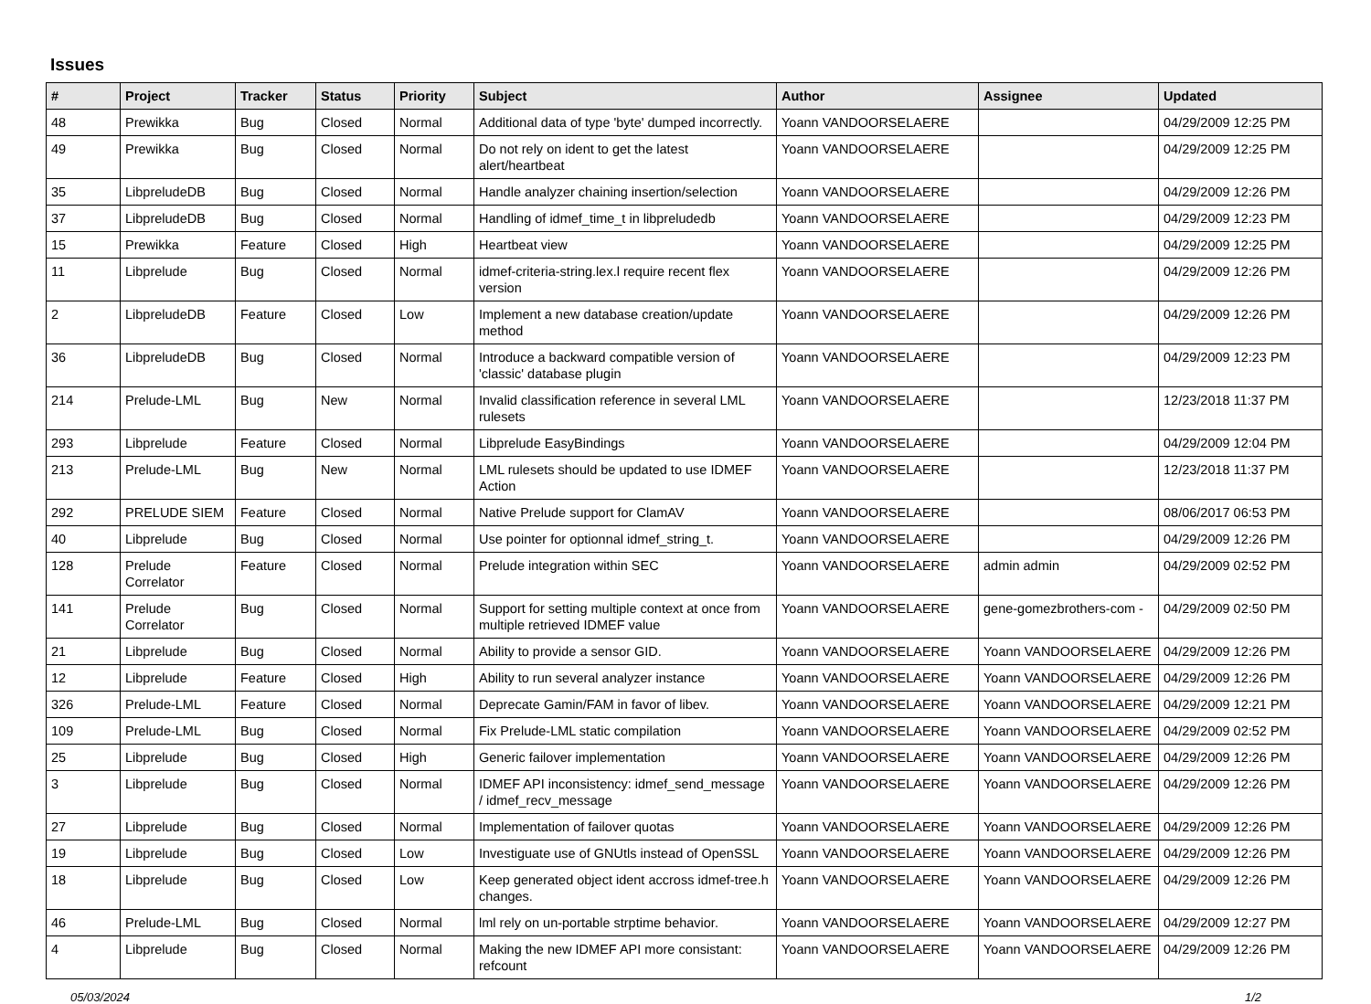Issues
| # | Project | Tracker | Status | Priority | Subject | Author | Assignee | Updated |
| --- | --- | --- | --- | --- | --- | --- | --- | --- |
| 48 | Prewikka | Bug | Closed | Normal | Additional data of type 'byte' dumped incorrectly. | Yoann VANDOORSELAERE | | 04/29/2009 12:25 PM |
| 49 | Prewikka | Bug | Closed | Normal | Do not rely on ident to get the latest alert/heartbeat | Yoann VANDOORSELAERE | | 04/29/2009 12:25 PM |
| 35 | LibpreludeDB | Bug | Closed | Normal | Handle analyzer chaining insertion/selection | Yoann VANDOORSELAERE | | 04/29/2009 12:26 PM |
| 37 | LibpreludeDB | Bug | Closed | Normal | Handling of idmef_time_t in libpreludedb | Yoann VANDOORSELAERE | | 04/29/2009 12:23 PM |
| 15 | Prewikka | Feature | Closed | High | Heartbeat view | Yoann VANDOORSELAERE | | 04/29/2009 12:25 PM |
| 11 | Libprelude | Bug | Closed | Normal | idmef-criteria-string.lex.l require recent flex version | Yoann VANDOORSELAERE | | 04/29/2009 12:26 PM |
| 2 | LibpreludeDB | Feature | Closed | Low | Implement a new database creation/update method | Yoann VANDOORSELAERE | | 04/29/2009 12:26 PM |
| 36 | LibpreludeDB | Bug | Closed | Normal | Introduce a backward compatible version of 'classic' database plugin | Yoann VANDOORSELAERE | | 04/29/2009 12:23 PM |
| 214 | Prelude-LML | Bug | New | Normal | Invalid classification reference in several LML rulesets | Yoann VANDOORSELAERE | | 12/23/2018 11:37 PM |
| 293 | Libprelude | Feature | Closed | Normal | Libprelude EasyBindings | Yoann VANDOORSELAERE | | 04/29/2009 12:04 PM |
| 213 | Prelude-LML | Bug | New | Normal | LML rulesets should be updated to use IDMEF Action | Yoann VANDOORSELAERE | | 12/23/2018 11:37 PM |
| 292 | PRELUDE SIEM | Feature | Closed | Normal | Native Prelude support for ClamAV | Yoann VANDOORSELAERE | | 08/06/2017 06:53 PM |
| 40 | Libprelude | Bug | Closed | Normal | Use pointer for optionnal idmef_string_t. | Yoann VANDOORSELAERE | | 04/29/2009 12:26 PM |
| 128 | Prelude Correlator | Feature | Closed | Normal | Prelude integration within SEC | Yoann VANDOORSELAERE | admin admin | 04/29/2009 02:52 PM |
| 141 | Prelude Correlator | Bug | Closed | Normal | Support for setting multiple context at once from multiple retrieved IDMEF value | Yoann VANDOORSELAERE | gene-gomezbrothers-com - | 04/29/2009 02:50 PM |
| 21 | Libprelude | Bug | Closed | Normal | Ability to provide a sensor GID. | Yoann VANDOORSELAERE | Yoann VANDOORSELAERE | 04/29/2009 12:26 PM |
| 12 | Libprelude | Feature | Closed | High | Ability to run several analyzer instance | Yoann VANDOORSELAERE | Yoann VANDOORSELAERE | 04/29/2009 12:26 PM |
| 326 | Prelude-LML | Feature | Closed | Normal | Deprecate Gamin/FAM in favor of libev. | Yoann VANDOORSELAERE | Yoann VANDOORSELAERE | 04/29/2009 12:21 PM |
| 109 | Prelude-LML | Bug | Closed | Normal | Fix Prelude-LML static compilation | Yoann VANDOORSELAERE | Yoann VANDOORSELAERE | 04/29/2009 02:52 PM |
| 25 | Libprelude | Bug | Closed | High | Generic failover implementation | Yoann VANDOORSELAERE | Yoann VANDOORSELAERE | 04/29/2009 12:26 PM |
| 3 | Libprelude | Bug | Closed | Normal | IDMEF API inconsistency: idmef_send_message / idmef_recv_message | Yoann VANDOORSELAERE | Yoann VANDOORSELAERE | 04/29/2009 12:26 PM |
| 27 | Libprelude | Bug | Closed | Normal | Implementation of failover quotas | Yoann VANDOORSELAERE | Yoann VANDOORSELAERE | 04/29/2009 12:26 PM |
| 19 | Libprelude | Bug | Closed | Low | Investiguate use of GNUtls instead of OpenSSL | Yoann VANDOORSELAERE | Yoann VANDOORSELAERE | 04/29/2009 12:26 PM |
| 18 | Libprelude | Bug | Closed | Low | Keep generated object ident accross idmef-tree.h changes. | Yoann VANDOORSELAERE | Yoann VANDOORSELAERE | 04/29/2009 12:26 PM |
| 46 | Prelude-LML | Bug | Closed | Normal | lml rely on un-portable strptime behavior. | Yoann VANDOORSELAERE | Yoann VANDOORSELAERE | 04/29/2009 12:27 PM |
| 4 | Libprelude | Bug | Closed | Normal | Making the new IDMEF API more consistant: refcount | Yoann VANDOORSELAERE | Yoann VANDOORSELAERE | 04/29/2009 12:26 PM |
05/03/2024 1/2